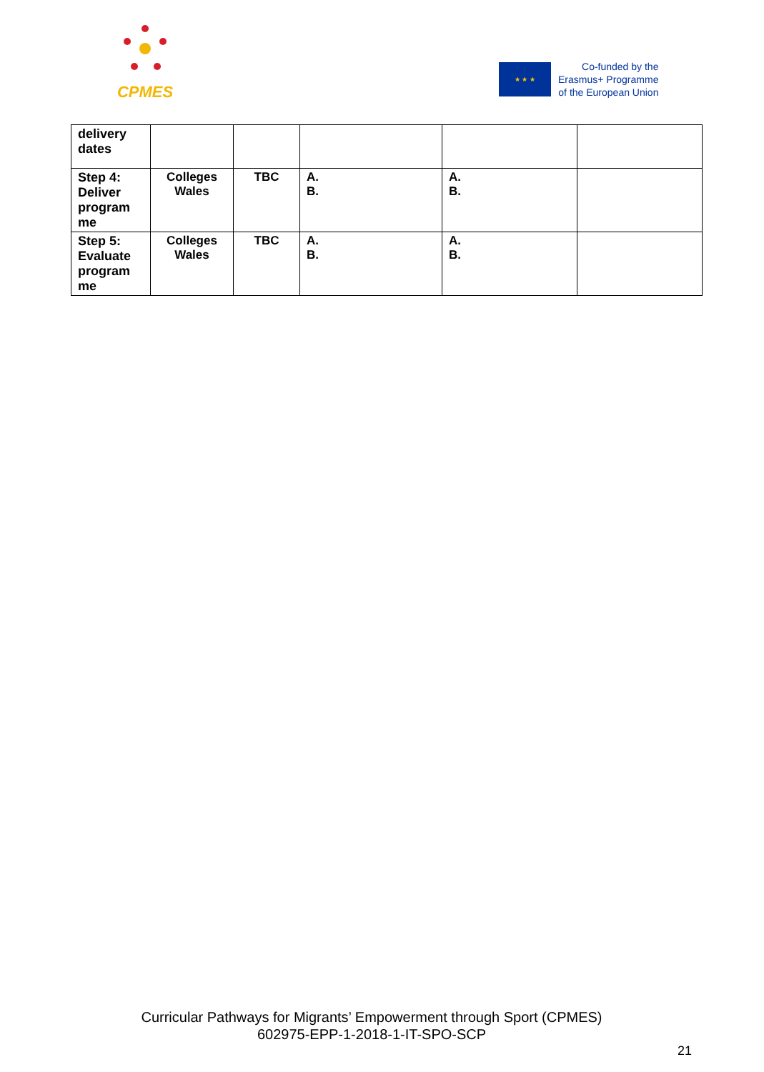CPMES
★ ★ ★
Co-funded by the
Erasmus+ Programme
of the European Union
| delivery dates | | | | | |
| Step 4: Deliver program me | Colleges Wales | TBC | A. B. | A. B. | |
| Step 5: Evaluate program me | Colleges Wales | TBC | A. B. | A. B. | |
Curricular Pathways for Migrants’ Empowerment through Sport (CPMES)
602975-EPP-1-2018-1-IT-SPO-SCP
21